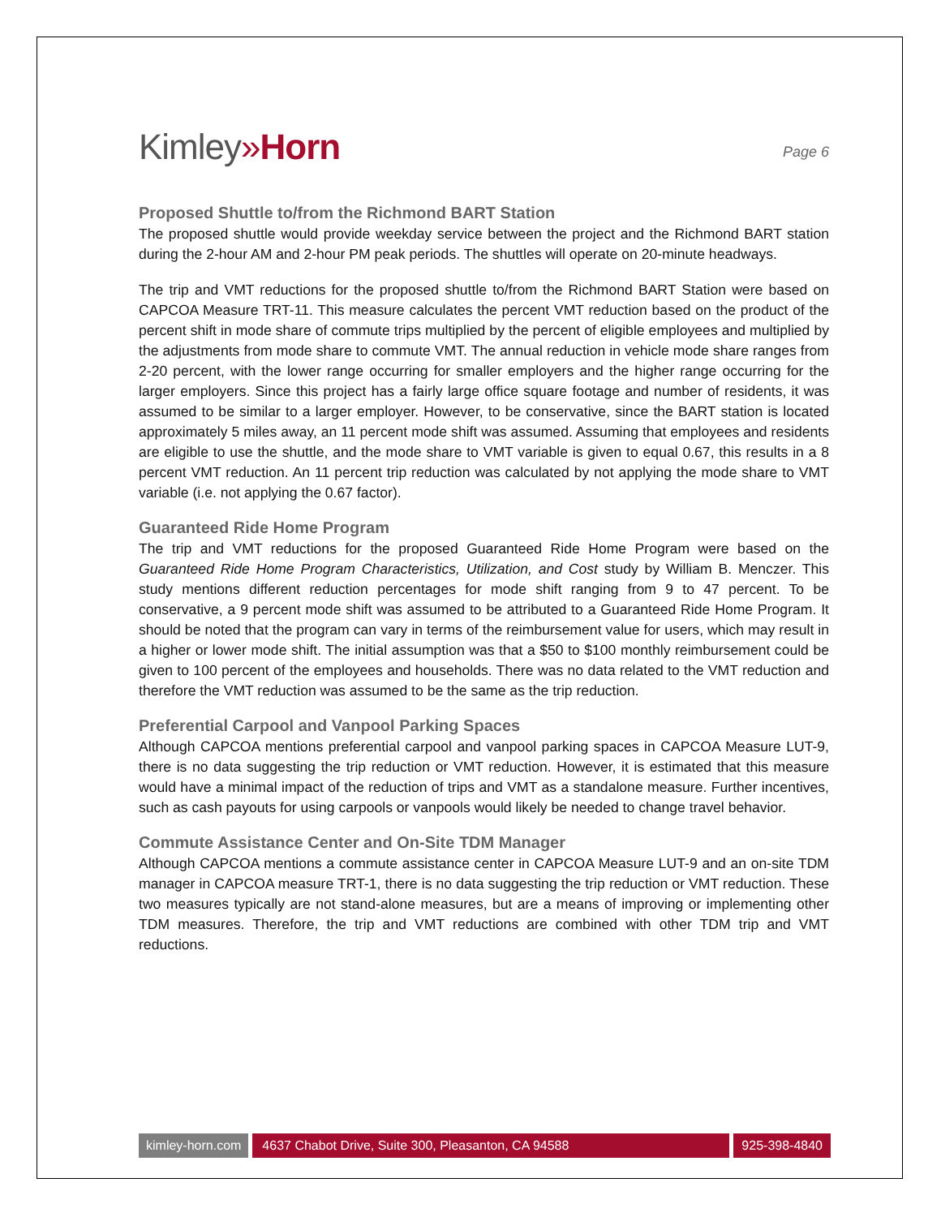Kimley»Horn
Page 6
Proposed Shuttle to/from the Richmond BART Station
The proposed shuttle would provide weekday service between the project and the Richmond BART station during the 2-hour AM and 2-hour PM peak periods. The shuttles will operate on 20-minute headways.
The trip and VMT reductions for the proposed shuttle to/from the Richmond BART Station were based on CAPCOA Measure TRT-11. This measure calculates the percent VMT reduction based on the product of the percent shift in mode share of commute trips multiplied by the percent of eligible employees and multiplied by the adjustments from mode share to commute VMT. The annual reduction in vehicle mode share ranges from 2-20 percent, with the lower range occurring for smaller employers and the higher range occurring for the larger employers. Since this project has a fairly large office square footage and number of residents, it was assumed to be similar to a larger employer. However, to be conservative, since the BART station is located approximately 5 miles away, an 11 percent mode shift was assumed. Assuming that employees and residents are eligible to use the shuttle, and the mode share to VMT variable is given to equal 0.67, this results in a 8 percent VMT reduction. An 11 percent trip reduction was calculated by not applying the mode share to VMT variable (i.e. not applying the 0.67 factor).
Guaranteed Ride Home Program
The trip and VMT reductions for the proposed Guaranteed Ride Home Program were based on the Guaranteed Ride Home Program Characteristics, Utilization, and Cost study by William B. Menczer. This study mentions different reduction percentages for mode shift ranging from 9 to 47 percent. To be conservative, a 9 percent mode shift was assumed to be attributed to a Guaranteed Ride Home Program. It should be noted that the program can vary in terms of the reimbursement value for users, which may result in a higher or lower mode shift. The initial assumption was that a $50 to $100 monthly reimbursement could be given to 100 percent of the employees and households. There was no data related to the VMT reduction and therefore the VMT reduction was assumed to be the same as the trip reduction.
Preferential Carpool and Vanpool Parking Spaces
Although CAPCOA mentions preferential carpool and vanpool parking spaces in CAPCOA Measure LUT-9, there is no data suggesting the trip reduction or VMT reduction. However, it is estimated that this measure would have a minimal impact of the reduction of trips and VMT as a standalone measure. Further incentives, such as cash payouts for using carpools or vanpools would likely be needed to change travel behavior.
Commute Assistance Center and On-Site TDM Manager
Although CAPCOA mentions a commute assistance center in CAPCOA Measure LUT-9 and an on-site TDM manager in CAPCOA measure TRT-1, there is no data suggesting the trip reduction or VMT reduction. These two measures typically are not stand-alone measures, but are a means of improving or implementing other TDM measures. Therefore, the trip and VMT reductions are combined with other TDM trip and VMT reductions.
kimley-horn.com 4637 Chabot Drive, Suite 300, Pleasanton, CA 94588
925-398-4840